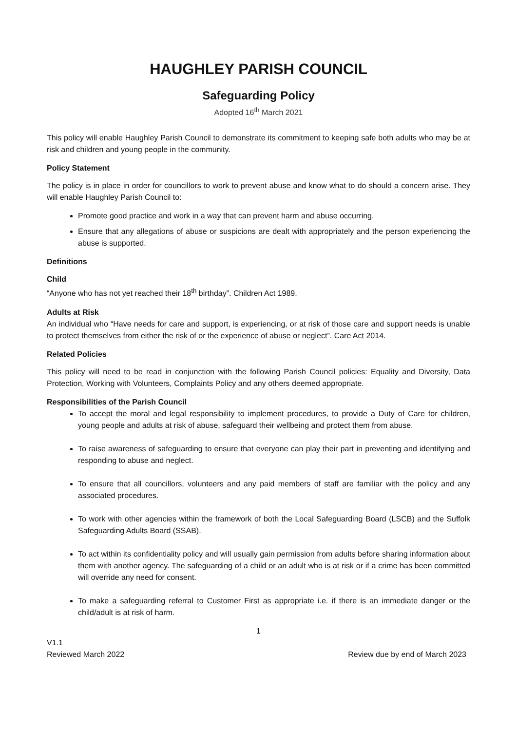HAUGHLEY PARISH COUNCIL
Safeguarding Policy
Adopted 16<sup>th</sup> March 2021
This policy will enable Haughley Parish Council to demonstrate its commitment to keeping safe both adults who may be at risk and children and young people in the community.
Policy Statement
The policy is in place in order for councillors to work to prevent abuse and know what to do should a concern arise. They will enable Haughley Parish Council to:
Promote good practice and work in a way that can prevent harm and abuse occurring.
Ensure that any allegations of abuse or suspicions are dealt with appropriately and the person experiencing the abuse is supported.
Definitions
Child
“Anyone who has not yet reached their 18<sup>th</sup> birthday”. Children Act 1989.
Adults at Risk
An individual who “Have needs for care and support, is experiencing, or at risk of those care and support needs is unable to protect themselves from either the risk of or the experience of abuse or neglect”. Care Act 2014.
Related Policies
This policy will need to be read in conjunction with the following Parish Council policies: Equality and Diversity, Data Protection, Working with Volunteers, Complaints Policy and any others deemed appropriate.
Responsibilities of the Parish Council
To accept the moral and legal responsibility to implement procedures, to provide a Duty of Care for children, young people and adults at risk of abuse, safeguard their wellbeing and protect them from abuse.
To raise awareness of safeguarding to ensure that everyone can play their part in preventing and identifying and responding to abuse and neglect.
To ensure that all councillors, volunteers and any paid members of staff are familiar with the policy and any associated procedures.
To work with other agencies within the framework of both the Local Safeguarding Board (LSCB) and the Suffolk Safeguarding Adults Board (SSAB).
To act within its confidentiality policy and will usually gain permission from adults before sharing information about them with another agency. The safeguarding of a child or an adult who is at risk or if a crime has been committed will override any need for consent.
To make a safeguarding referral to Customer First as appropriate i.e. if there is an immediate danger or the child/adult is at risk of harm.
1
V1.1
Reviewed March 2022 Review due by end of March 2023